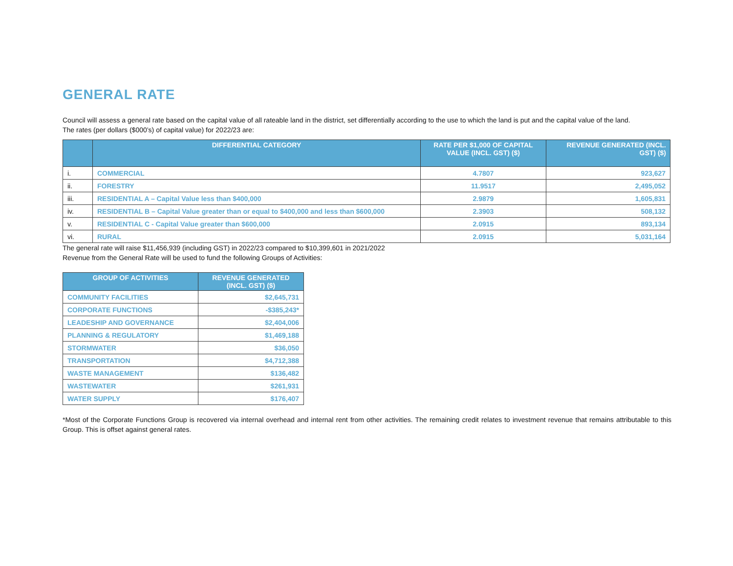GENERAL RATE
Council will assess a general rate based on the capital value of all rateable land in the district, set differentially according to the use to which the land is put and the capital value of the land.
The rates (per dollars ($000’s) of capital value) for 2022/23 are:
| | DIFFERENTIAL CATEGORY | RATE PER $1,000 OF CAPITAL VALUE (INCL. GST) ($) | REVENUE GENERATED (INCL. GST) ($) |
| --- | --- | --- | --- |
| i. | COMMERCIAL | 4.7807 | 923,627 |
| ii. | FORESTRY | 11.9517 | 2,495,052 |
| iii. | RESIDENTIAL A – Capital Value less than $400,000 | 2.9879 | 1,605,831 |
| iv. | RESIDENTIAL B – Capital Value greater than or equal to $400,000 and less than $600,000 | 2.3903 | 508,132 |
| v. | RESIDENTIAL C - Capital Value greater than $600,000 | 2.0915 | 893,134 |
| vi. | RURAL | 2.0915 | 5,031,164 |
The general rate will raise $11,456,939 (including GST) in 2022/23 compared to $10,399,601 in 2021/2022
Revenue from the General Rate will be used to fund the following Groups of Activities:
| GROUP OF ACTIVITIES | REVENUE GENERATED (INCL. GST) ($) |
| --- | --- |
| COMMUNITY FACILITIES | $2,645,731 |
| CORPORATE FUNCTIONS | -$385,243* |
| LEADESHIP AND GOVERNANCE | $2,404,006 |
| PLANNING & REGULATORY | $1,469,188 |
| STORMWATER | $36,050 |
| TRANSPORTATION | $4,712,388 |
| WASTE MANAGEMENT | $136,482 |
| WASTEWATER | $261,931 |
| WATER SUPPLY | $176,407 |
*Most of the Corporate Functions Group is recovered via internal overhead and internal rent from other activities. The remaining credit relates to investment revenue that remains attributable to this Group. This is offset against general rates.